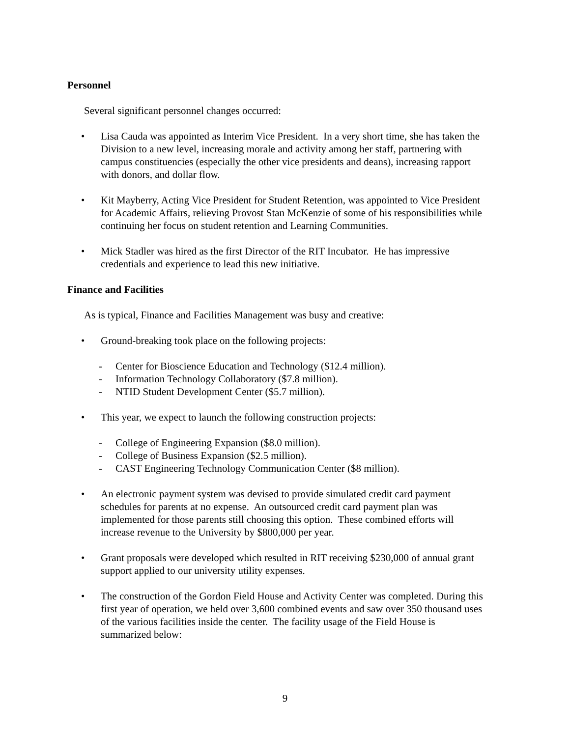Personnel
Several significant personnel changes occurred:
• Lisa Cauda was appointed as Interim Vice President. In a very short time, she has taken the Division to a new level, increasing morale and activity among her staff, partnering with campus constituencies (especially the other vice presidents and deans), increasing rapport with donors, and dollar flow.
• Kit Mayberry, Acting Vice President for Student Retention, was appointed to Vice President for Academic Affairs, relieving Provost Stan McKenzie of some of his responsibilities while continuing her focus on student retention and Learning Communities.
• Mick Stadler was hired as the first Director of the RIT Incubator. He has impressive credentials and experience to lead this new initiative.
Finance and Facilities
As is typical, Finance and Facilities Management was busy and creative:
• Ground-breaking took place on the following projects:
- Center for Bioscience Education and Technology ($12.4 million).
- Information Technology Collaboratory ($7.8 million).
- NTID Student Development Center ($5.7 million).
• This year, we expect to launch the following construction projects:
- College of Engineering Expansion ($8.0 million).
- College of Business Expansion ($2.5 million).
- CAST Engineering Technology Communication Center ($8 million).
• An electronic payment system was devised to provide simulated credit card payment schedules for parents at no expense. An outsourced credit card payment plan was implemented for those parents still choosing this option. These combined efforts will increase revenue to the University by $800,000 per year.
• Grant proposals were developed which resulted in RIT receiving $230,000 of annual grant support applied to our university utility expenses.
• The construction of the Gordon Field House and Activity Center was completed. During this first year of operation, we held over 3,600 combined events and saw over 350 thousand uses of the various facilities inside the center. The facility usage of the Field House is summarized below:
9